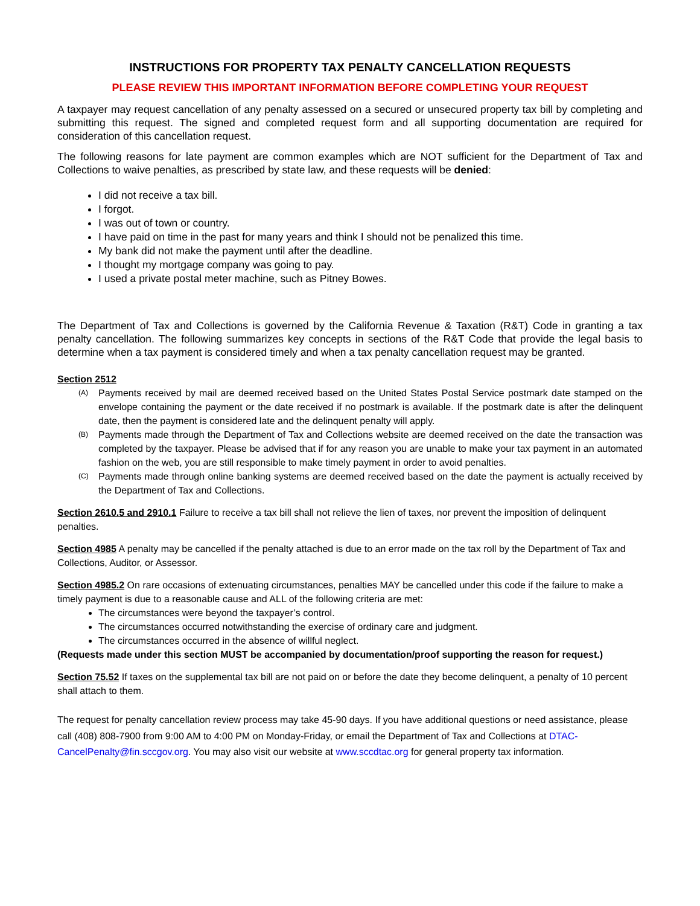INSTRUCTIONS FOR PROPERTY TAX PENALTY CANCELLATION REQUESTS
PLEASE REVIEW THIS IMPORTANT INFORMATION BEFORE COMPLETING YOUR REQUEST
A taxpayer may request cancellation of any penalty assessed on a secured or unsecured property tax bill by completing and submitting this request. The signed and completed request form and all supporting documentation are required for consideration of this cancellation request.
The following reasons for late payment are common examples which are NOT sufficient for the Department of Tax and Collections to waive penalties, as prescribed by state law, and these requests will be denied:
I did not receive a tax bill.
I forgot.
I was out of town or country.
I have paid on time in the past for many years and think I should not be penalized this time.
My bank did not make the payment until after the deadline.
I thought my mortgage company was going to pay.
I used a private postal meter machine, such as Pitney Bowes.
The Department of Tax and Collections is governed by the California Revenue & Taxation (R&T) Code in granting a tax penalty cancellation. The following summarizes key concepts in sections of the R&T Code that provide the legal basis to determine when a tax payment is considered timely and when a tax penalty cancellation request may be granted.
Section 2512
(A) Payments received by mail are deemed received based on the United States Postal Service postmark date stamped on the envelope containing the payment or the date received if no postmark is available. If the postmark date is after the delinquent date, then the payment is considered late and the delinquent penalty will apply.
(B) Payments made through the Department of Tax and Collections website are deemed received on the date the transaction was completed by the taxpayer. Please be advised that if for any reason you are unable to make your tax payment in an automated fashion on the web, you are still responsible to make timely payment in order to avoid penalties.
(C) Payments made through online banking systems are deemed received based on the date the payment is actually received by the Department of Tax and Collections.
Section 2610.5 and 2910.1 Failure to receive a tax bill shall not relieve the lien of taxes, nor prevent the imposition of delinquent penalties.
Section 4985 A penalty may be cancelled if the penalty attached is due to an error made on the tax roll by the Department of Tax and Collections, Auditor, or Assessor.
Section 4985.2 On rare occasions of extenuating circumstances, penalties MAY be cancelled under this code if the failure to make a timely payment is due to a reasonable cause and ALL of the following criteria are met:
The circumstances were beyond the taxpayer’s control.
The circumstances occurred notwithstanding the exercise of ordinary care and judgment.
The circumstances occurred in the absence of willful neglect.
(Requests made under this section MUST be accompanied by documentation/proof supporting the reason for request.)
Section 75.52 If taxes on the supplemental tax bill are not paid on or before the date they become delinquent, a penalty of 10 percent shall attach to them.
The request for penalty cancellation review process may take 45-90 days. If you have additional questions or need assistance, please call (408) 808-7900 from 9:00 AM to 4:00 PM on Monday-Friday, or email the Department of Tax and Collections at DTAC-CancelPenalty@fin.sccgov.org. You may also visit our website at www.sccdtac.org for general property tax information.